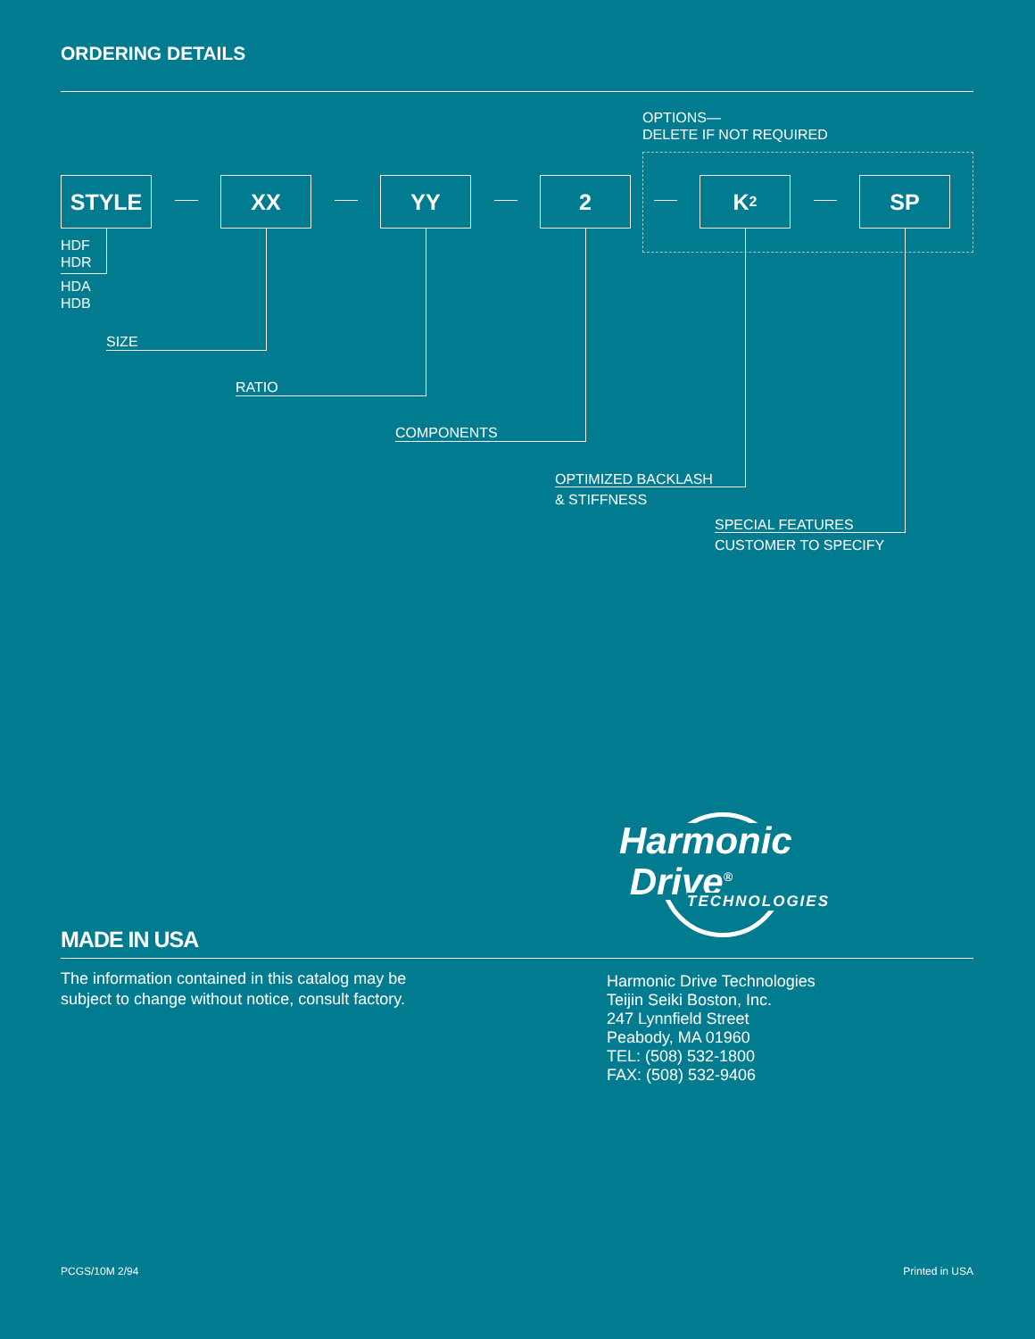ORDERING DETAILS
OPTIONS—
DELETE IF NOT REQUIRED
STYLE XX YY 2 K<sub>2</sub> SP
HDF
HDR
HDA
HDB
SIZE
RATIO
COMPONENTS
OPTIMIZED BACKLASH
& STIFFNESS
SPECIAL FEATURES
CUSTOMER TO SPECIFY
Harmonic
Drive<sup>®</sup>
TECHNOLOGIES
MADE IN USA
The information contained in this catalog may be
subject to change without notice, consult factory.
Harmonic Drive Technologies
Teijin Seiki Boston, Inc.
247 Lynnfield Street
Peabody, MA 01960
TEL: (508) 532-1800
FAX: (508) 532-9406
PCGS/10M 2/94 Printed in USA